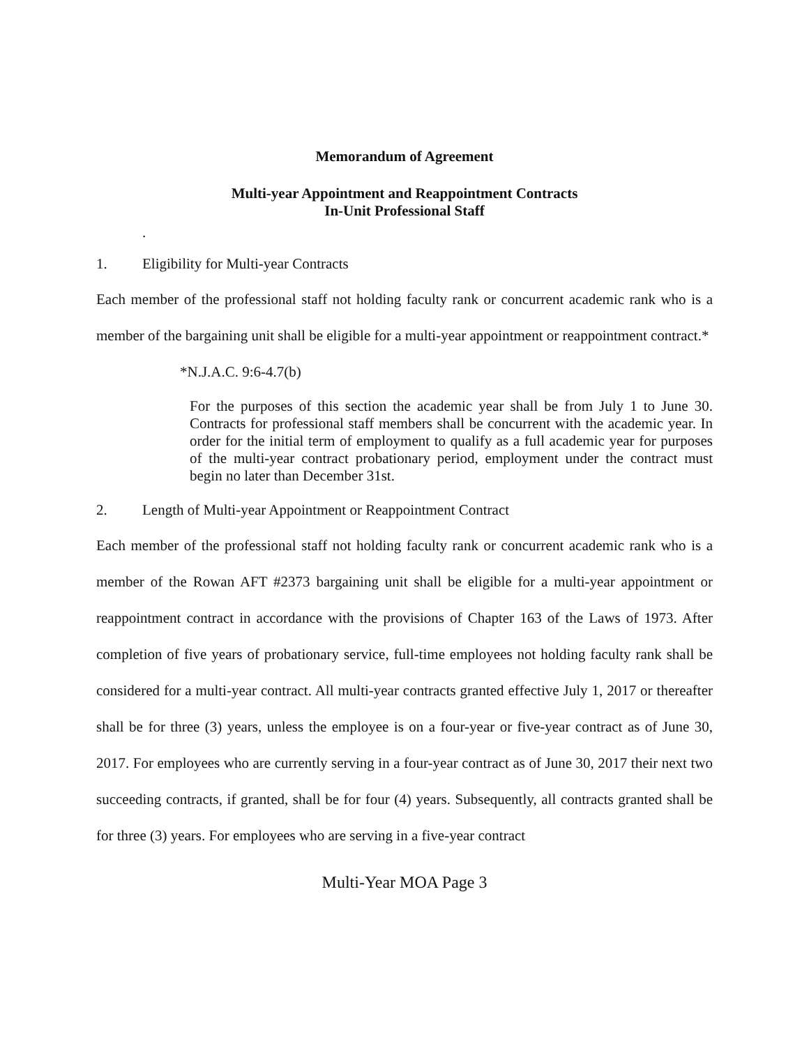Memorandum of Agreement
Multi-year Appointment and Reappointment Contracts
In-Unit Professional Staff
.
1. Eligibility for Multi-year Contracts
Each member of the professional staff not holding faculty rank or concurrent academic rank who is a member of the bargaining unit shall be eligible for a multi-year appointment or reappointment contract.*
*N.J.A.C. 9:6-4.7(b)
For the purposes of this section the academic year shall be from July 1 to June 30. Contracts for professional staff members shall be concurrent with the academic year. In order for the initial term of employment to qualify as a full academic year for purposes of the multi-year contract probationary period, employment under the contract must begin no later than December 31st.
2. Length of Multi-year Appointment or Reappointment Contract
Each member of the professional staff not holding faculty rank or concurrent academic rank who is a member of the Rowan AFT #2373 bargaining unit shall be eligible for a multi-year appointment or reappointment contract in accordance with the provisions of Chapter 163 of the Laws of 1973. After completion of five years of probationary service, full-time employees not holding faculty rank shall be considered for a multi-year contract. All multi-year contracts granted effective July 1, 2017 or thereafter shall be for three (3) years, unless the employee is on a four-year or five-year contract as of June 30, 2017. For employees who are currently serving in a four-year contract as of June 30, 2017 their next two succeeding contracts, if granted, shall be for four (4) years. Subsequently, all contracts granted shall be for three (3) years. For employees who are serving in a five-year contract
Multi-Year MOA Page 3